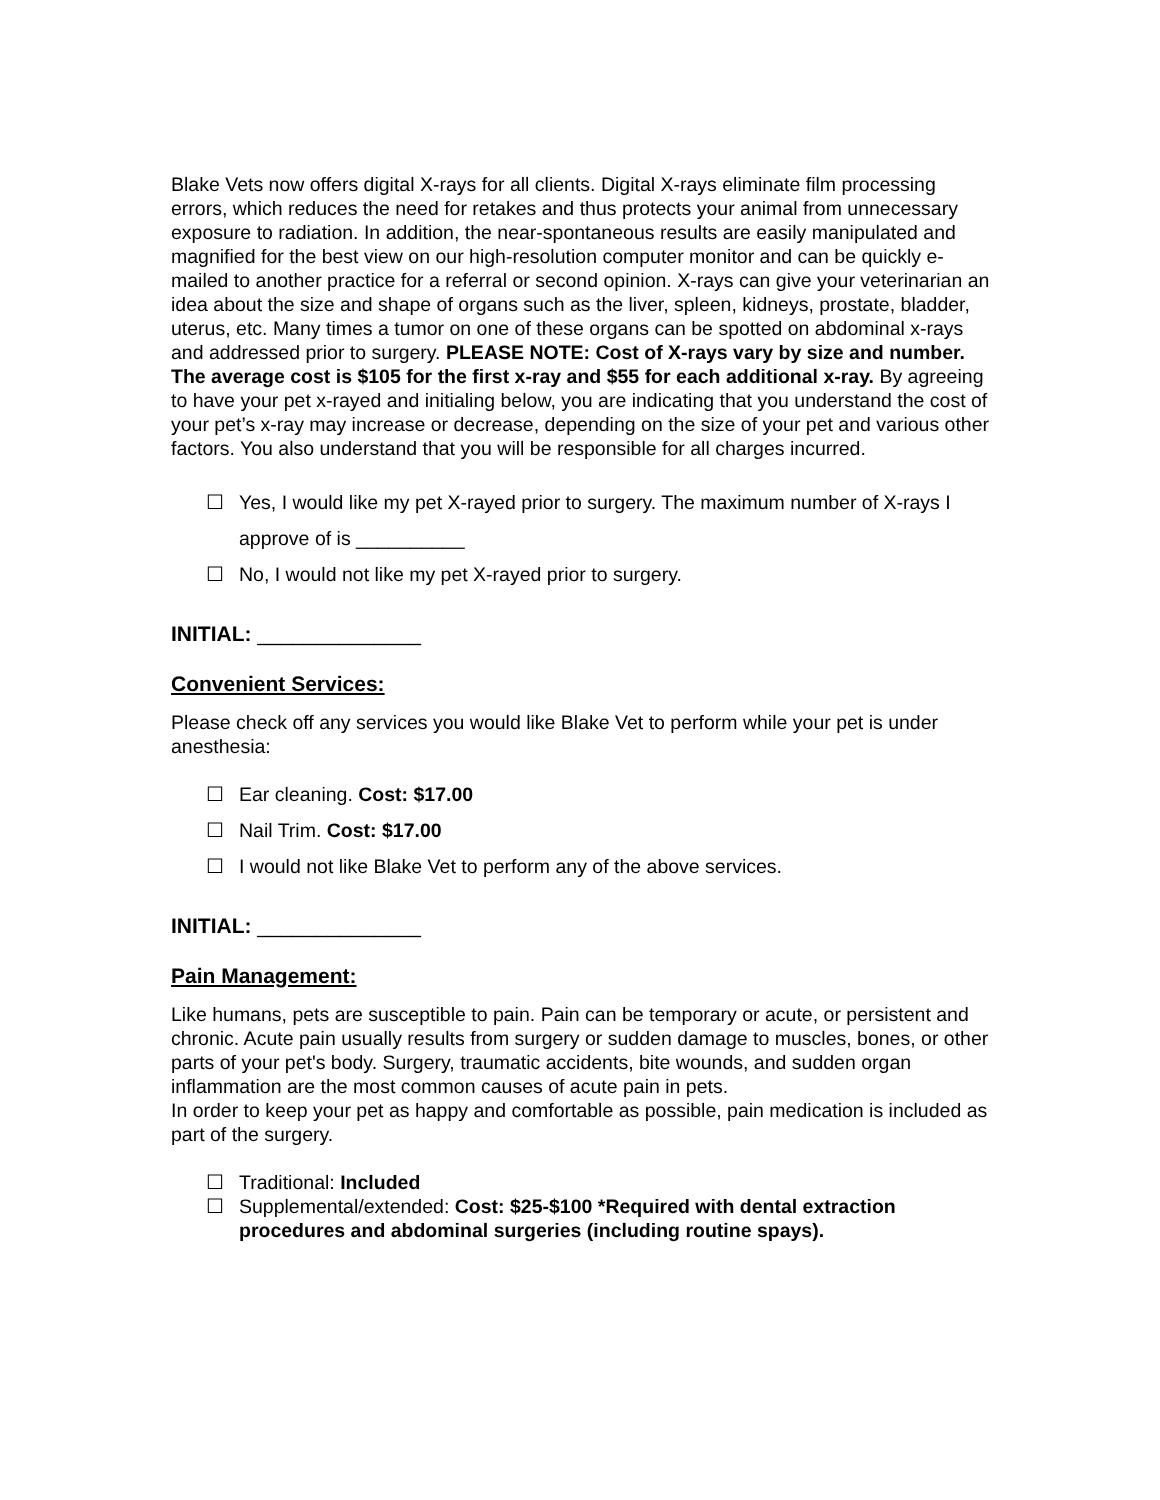Blake Vets now offers digital X-rays for all clients. Digital X-rays eliminate film processing errors, which reduces the need for retakes and thus protects your animal from unnecessary exposure to radiation. In addition, the near-spontaneous results are easily manipulated and magnified for the best view on our high-resolution computer monitor and can be quickly e-mailed to another practice for a referral or second opinion. X-rays can give your veterinarian an idea about the size and shape of organs such as the liver, spleen, kidneys, prostate, bladder, uterus, etc. Many times a tumor on one of these organs can be spotted on abdominal x-rays and addressed prior to surgery. PLEASE NOTE: Cost of X-rays vary by size and number. The average cost is $105 for the first x-ray and $55 for each additional x-ray. By agreeing to have your pet x-rayed and initialing below, you are indicating that you understand the cost of your pet’s x-ray may increase or decrease, depending on the size of your pet and various other factors. You also understand that you will be responsible for all charges incurred.
☐ Yes, I would like my pet X-rayed prior to surgery. The maximum number of X-rays I approve of is __________
☐ No, I would not like my pet X-rayed prior to surgery.
INITIAL: ______________
Convenient Services:
Please check off any services you would like Blake Vet to perform while your pet is under anesthesia:
☐ Ear cleaning. Cost: $17.00
☐ Nail Trim. Cost: $17.00
☐ I would not like Blake Vet to perform any of the above services.
INITIAL: ______________
Pain Management:
Like humans, pets are susceptible to pain. Pain can be temporary or acute, or persistent and chronic. Acute pain usually results from surgery or sudden damage to muscles, bones, or other parts of your pet's body. Surgery, traumatic accidents, bite wounds, and sudden organ inflammation are the most common causes of acute pain in pets.
In order to keep your pet as happy and comfortable as possible, pain medication is included as part of the surgery.
☐ Traditional: Included
☐ Supplemental/extended: Cost: $25-$100 *Required with dental extraction procedures and abdominal surgeries (including routine spays).